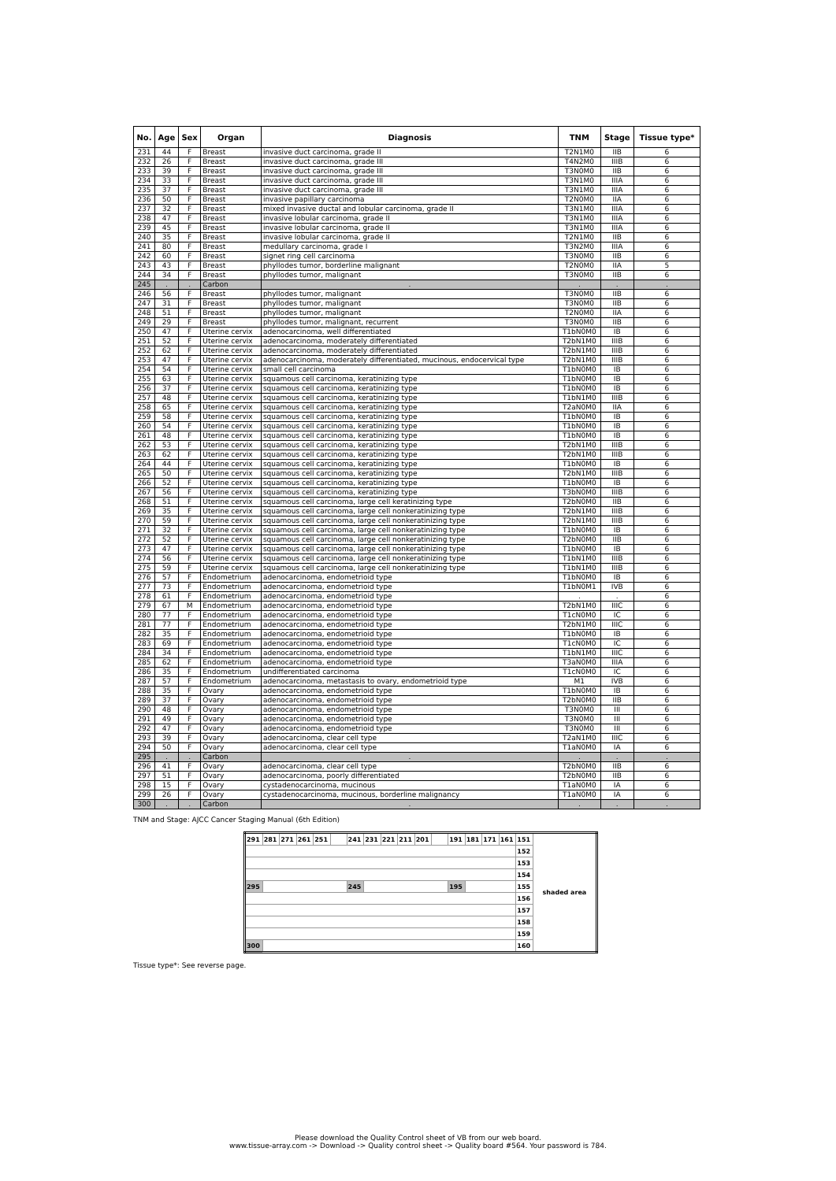| No. | Age | Sex | Organ | Diagnosis | TNM | Stage | Tissue type* |
| --- | --- | --- | --- | --- | --- | --- | --- |
| 231 | 44 | F | Breast | invasive duct carcinoma, grade II | T2N1M0 | IIB | 6 |
| 232 | 26 | F | Breast | invasive duct carcinoma, grade III | T4N2M0 | IIIB | 6 |
| 233 | 39 | F | Breast | invasive duct carcinoma, grade III | T3N0M0 | IIB | 6 |
| 234 | 33 | F | Breast | invasive duct carcinoma, grade III | T3N1M0 | IIIA | 6 |
| 235 | 37 | F | Breast | invasive duct carcinoma, grade III | T3N1M0 | IIIA | 6 |
| 236 | 50 | F | Breast | invasive papillary carcinoma | T2N0M0 | IIA | 6 |
| 237 | 32 | F | Breast | mixed invasive ductal and lobular carcinoma, grade II | T3N1M0 | IIIA | 6 |
| 238 | 47 | F | Breast | invasive lobular carcinoma, grade II | T3N1M0 | IIIA | 6 |
| 239 | 45 | F | Breast | invasive lobular carcinoma, grade II | T3N1M0 | IIIA | 6 |
| 240 | 35 | F | Breast | invasive lobular carcinoma, grade II | T2N1M0 | IIB | 6 |
| 241 | 80 | F | Breast | medullary carcinoma, grade I | T3N2M0 | IIIA | 6 |
| 242 | 60 | F | Breast | signet ring cell carcinoma | T3N0M0 | IIB | 6 |
| 243 | 43 | F | Breast | phyllodes tumor, borderline malignant | T2N0M0 | IIA | 5 |
| 244 | 34 | F | Breast | phyllodes tumor, malignant | T3N0M0 | IIB | 6 |
| 245 | . | . | Carbon | . | . | . | . |
| 246 | 56 | F | Breast | phyllodes tumor, malignant | T3N0M0 | IIB | 6 |
| 247 | 31 | F | Breast | phyllodes tumor, malignant | T3N0M0 | IIB | 6 |
| 248 | 51 | F | Breast | phyllodes tumor, malignant | T2N0M0 | IIA | 6 |
| 249 | 29 | F | Breast | phyllodes tumor, malignant, recurrent | T3N0M0 | IIB | 6 |
| 250 | 47 | F | Uterine cervix | adenocarcinoma, well differentiated | T1bN0M0 | IB | 6 |
| 251 | 52 | F | Uterine cervix | adenocarcinoma, moderately differentiated | T2bN1M0 | IIIB | 6 |
| 252 | 62 | F | Uterine cervix | adenocarcinoma, moderately differentiated | T2bN1M0 | IIIB | 6 |
| 253 | 47 | F | Uterine cervix | adenocarcinoma, moderately differentiated, mucinous, endocervical type | T2bN1M0 | IIIB | 6 |
| 254 | 54 | F | Uterine cervix | small cell carcinoma | T1bN0M0 | IB | 6 |
| 255 | 63 | F | Uterine cervix | squamous cell carcinoma, keratinizing type | T1bN0M0 | IB | 6 |
| 256 | 37 | F | Uterine cervix | squamous cell carcinoma, keratinizing type | T1bN0M0 | IB | 6 |
| 257 | 48 | F | Uterine cervix | squamous cell carcinoma, keratinizing type | T1bN1M0 | IIIB | 6 |
| 258 | 65 | F | Uterine cervix | squamous cell carcinoma, keratinizing type | T2aN0M0 | IIA | 6 |
| 259 | 58 | F | Uterine cervix | squamous cell carcinoma, keratinizing type | T1bN0M0 | IB | 6 |
| 260 | 54 | F | Uterine cervix | squamous cell carcinoma, keratinizing type | T1bN0M0 | IB | 6 |
| 261 | 48 | F | Uterine cervix | squamous cell carcinoma, keratinizing type | T1bN0M0 | IB | 6 |
| 262 | 53 | F | Uterine cervix | squamous cell carcinoma, keratinizing type | T2bN1M0 | IIIB | 6 |
| 263 | 62 | F | Uterine cervix | squamous cell carcinoma, keratinizing type | T2bN1M0 | IIIB | 6 |
| 264 | 44 | F | Uterine cervix | squamous cell carcinoma, keratinizing type | T1bN0M0 | IB | 6 |
| 265 | 50 | F | Uterine cervix | squamous cell carcinoma, keratinizing type | T2bN1M0 | IIIB | 6 |
| 266 | 52 | F | Uterine cervix | squamous cell carcinoma, keratinizing type | T1bN0M0 | IB | 6 |
| 267 | 56 | F | Uterine cervix | squamous cell carcinoma, keratinizing type | T3bN0M0 | IIIB | 6 |
| 268 | 51 | F | Uterine cervix | squamous cell carcinoma, large cell keratinizing type | T2bN0M0 | IIB | 6 |
| 269 | 35 | F | Uterine cervix | squamous cell carcinoma, large cell nonkeratinizing type | T2bN1M0 | IIIB | 6 |
| 270 | 59 | F | Uterine cervix | squamous cell carcinoma, large cell nonkeratinizing type | T2bN1M0 | IIIB | 6 |
| 271 | 32 | F | Uterine cervix | squamous cell carcinoma, large cell nonkeratinizing type | T1bN0M0 | IB | 6 |
| 272 | 52 | F | Uterine cervix | squamous cell carcinoma, large cell nonkeratinizing type | T2bN0M0 | IIB | 6 |
| 273 | 47 | F | Uterine cervix | squamous cell carcinoma, large cell nonkeratinizing type | T1bN0M0 | IB | 6 |
| 274 | 56 | F | Uterine cervix | squamous cell carcinoma, large cell nonkeratinizing type | T1bN1M0 | IIIB | 6 |
| 275 | 59 | F | Uterine cervix | squamous cell carcinoma, large cell nonkeratinizing type | T1bN1M0 | IIIB | 6 |
| 276 | 57 | F | Endometrium | adenocarcinoma, endometrioid type | T1bN0M0 | IB | 6 |
| 277 | 73 | F | Endometrium | adenocarcinoma, endometrioid type | T1bN0M1 | IVB | 6 |
| 278 | 61 | F | Endometrium | adenocarcinoma, endometrioid type | . | . | 6 |
| 279 | 67 | M | Endometrium | adenocarcinoma, endometrioid type | T2bN1M0 | IIIC | 6 |
| 280 | 77 | F | Endometrium | adenocarcinoma, endometrioid type | T1cN0M0 | IC | 6 |
| 281 | 77 | F | Endometrium | adenocarcinoma, endometrioid type | T2bN1M0 | IIIC | 6 |
| 282 | 35 | F | Endometrium | adenocarcinoma, endometrioid type | T1bN0M0 | IB | 6 |
| 283 | 69 | F | Endometrium | adenocarcinoma, endometrioid type | T1cN0M0 | IC | 6 |
| 284 | 34 | F | Endometrium | adenocarcinoma, endometrioid type | T1bN1M0 | IIIC | 6 |
| 285 | 62 | F | Endometrium | adenocarcinoma, endometrioid type | T3aN0M0 | IIIA | 6 |
| 286 | 35 | F | Endometrium | undifferentiated carcinoma | T1cN0M0 | IC | 6 |
| 287 | 57 | F | Endometrium | adenocarcinoma, metastasis to ovary, endometrioid type | M1 | IVB | 6 |
| 288 | 35 | F | Ovary | adenocarcinoma, endometrioid type | T1bN0M0 | IB | 6 |
| 289 | 37 | F | Ovary | adenocarcinoma, endometrioid type | T2bN0M0 | IIB | 6 |
| 290 | 48 | F | Ovary | adenocarcinoma, endometrioid type | T3N0M0 | III | 6 |
| 291 | 49 | F | Ovary | adenocarcinoma, endometrioid type | T3N0M0 | III | 6 |
| 292 | 47 | F | Ovary | adenocarcinoma, endometrioid type | T3N0M0 | III | 6 |
| 293 | 39 | F | Ovary | adenocarcinoma, clear cell type | T2aN1M0 | IIIC | 6 |
| 294 | 50 | F | Ovary | adenocarcinoma, clear cell type | T1aN0M0 | IA | 6 |
| 295 | . | . | Carbon | . | . | . | . |
| 296 | 41 | F | Ovary | adenocarcinoma, clear cell type | T2bN0M0 | IIB | 6 |
| 297 | 51 | F | Ovary | adenocarcinoma, poorly differentiated | T2bN0M0 | IIB | 6 |
| 298 | 15 | F | Ovary | cystadenocarcinoma, mucinous | T1aN0M0 | IA | 6 |
| 299 | 26 | F | Ovary | cystadenocarcinoma, mucinous, borderline malignancy | T1aN0M0 | IA | 6 |
| 300 | . | . | Carbon | . | . | . | . |
TNM and Stage: AJCC Cancer Staging Manual (6th Edition)
| 291 | 281 | 271 | 261 | 251 | | 241 | 231 | 221 | 211 | 201 | | 191 | 181 | 171 | 161 | 151 | shaded area |
| | | | | | | | | | | | | | | | | 152 | |
| | | | | | | | | | | | | | | | | 153 | |
| | | | | | | | | | | | | | | | | 154 | |
| 295 | | | | | | 245 | | | | | | 195 | | | | 155 | |
| | | | | | | | | | | | | | | | | 156 | |
| | | | | | | | | | | | | | | | | 157 | |
| | | | | | | | | | | | | | | | | 158 | |
| | | | | | | | | | | | | | | | | 159 | |
| 300 | | | | | | | | | | | | | | | | 160 | |
Tissue type*: See reverse page.
Please download the Quality Control sheet of VB from our web board.
www.tissue-array.com -> Download -> Quality control sheet -> Quality board #564. Your password is 784.